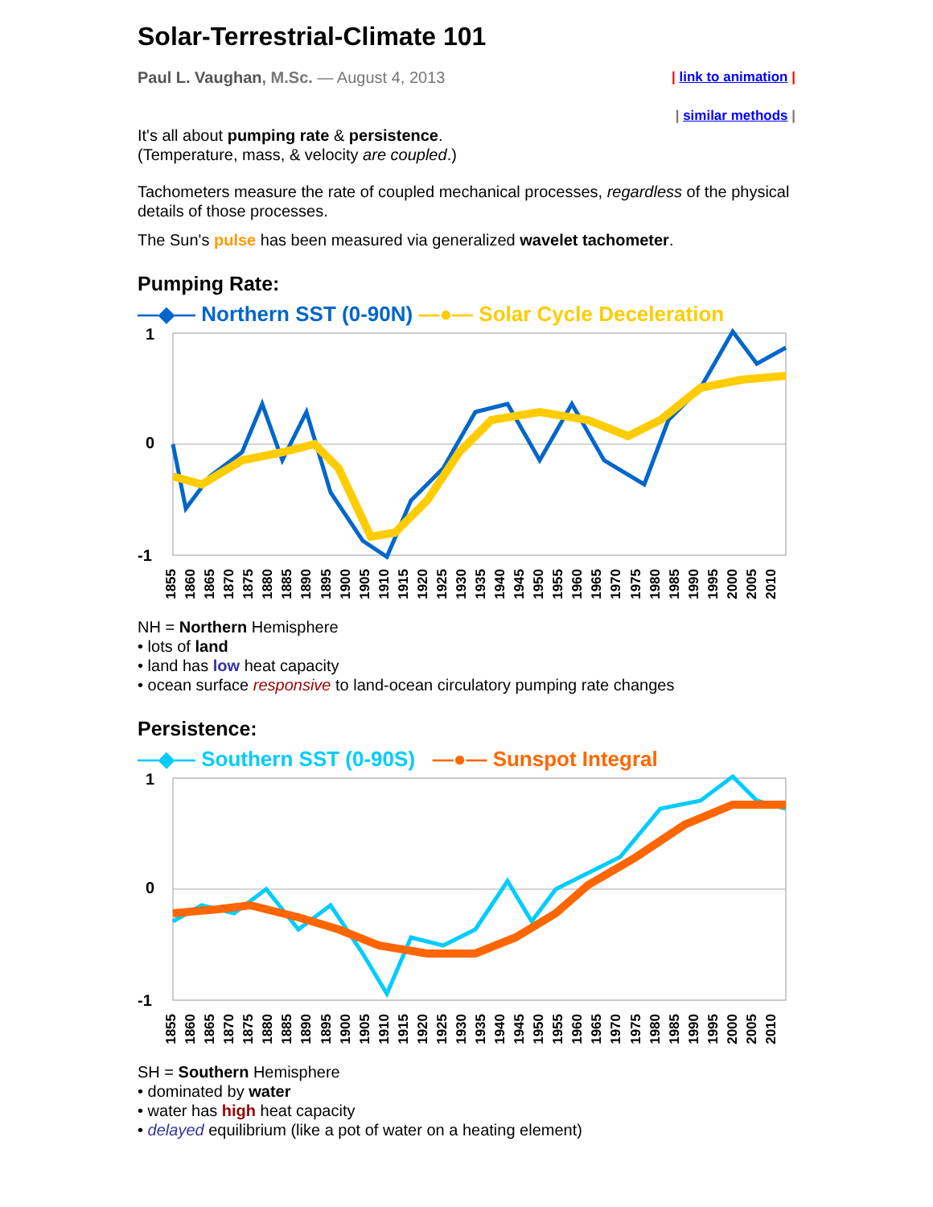Solar-Terrestrial-Climate 101
Paul L. Vaughan, M.Sc. — August 4, 2013
| link to animation |
| similar methods |
It's all about pumping rate & persistence.
(Temperature, mass, & velocity are coupled.)
Tachometers measure the rate of coupled mechanical processes, regardless of the physical details of those processes.
The Sun's pulse has been measured via generalized wavelet tachometer.
Pumping Rate:
—◆— Northern SST (0-90N) —●— Solar Cycle Deceleration
1
0
-1
1855 1860 1865 1870 1875 1880 1885 1890 1895 1900 1905 1910 1915 1920 1925 1930 1935 1940 1945 1950 1955 1960 1965 1970 1975 1980 1985 1990 1995 2000 2005 2010
NH = Northern Hemisphere
• lots of land
• land has low heat capacity
• ocean surface responsive to land-ocean circulatory pumping rate changes
Persistence:
—◆— Southern SST (0-90S) —●— Sunspot Integral
1
0
-1
1855 1860 1865 1870 1875 1880 1885 1890 1895 1900 1905 1910 1915 1920 1925 1930 1935 1940 1945 1950 1955 1960 1965 1970 1975 1980 1985 1990 1995 2000 2005 2010
SH = Southern Hemisphere
• dominated by water
• water has high heat capacity
• delayed equilibrium (like a pot of water on a heating element)